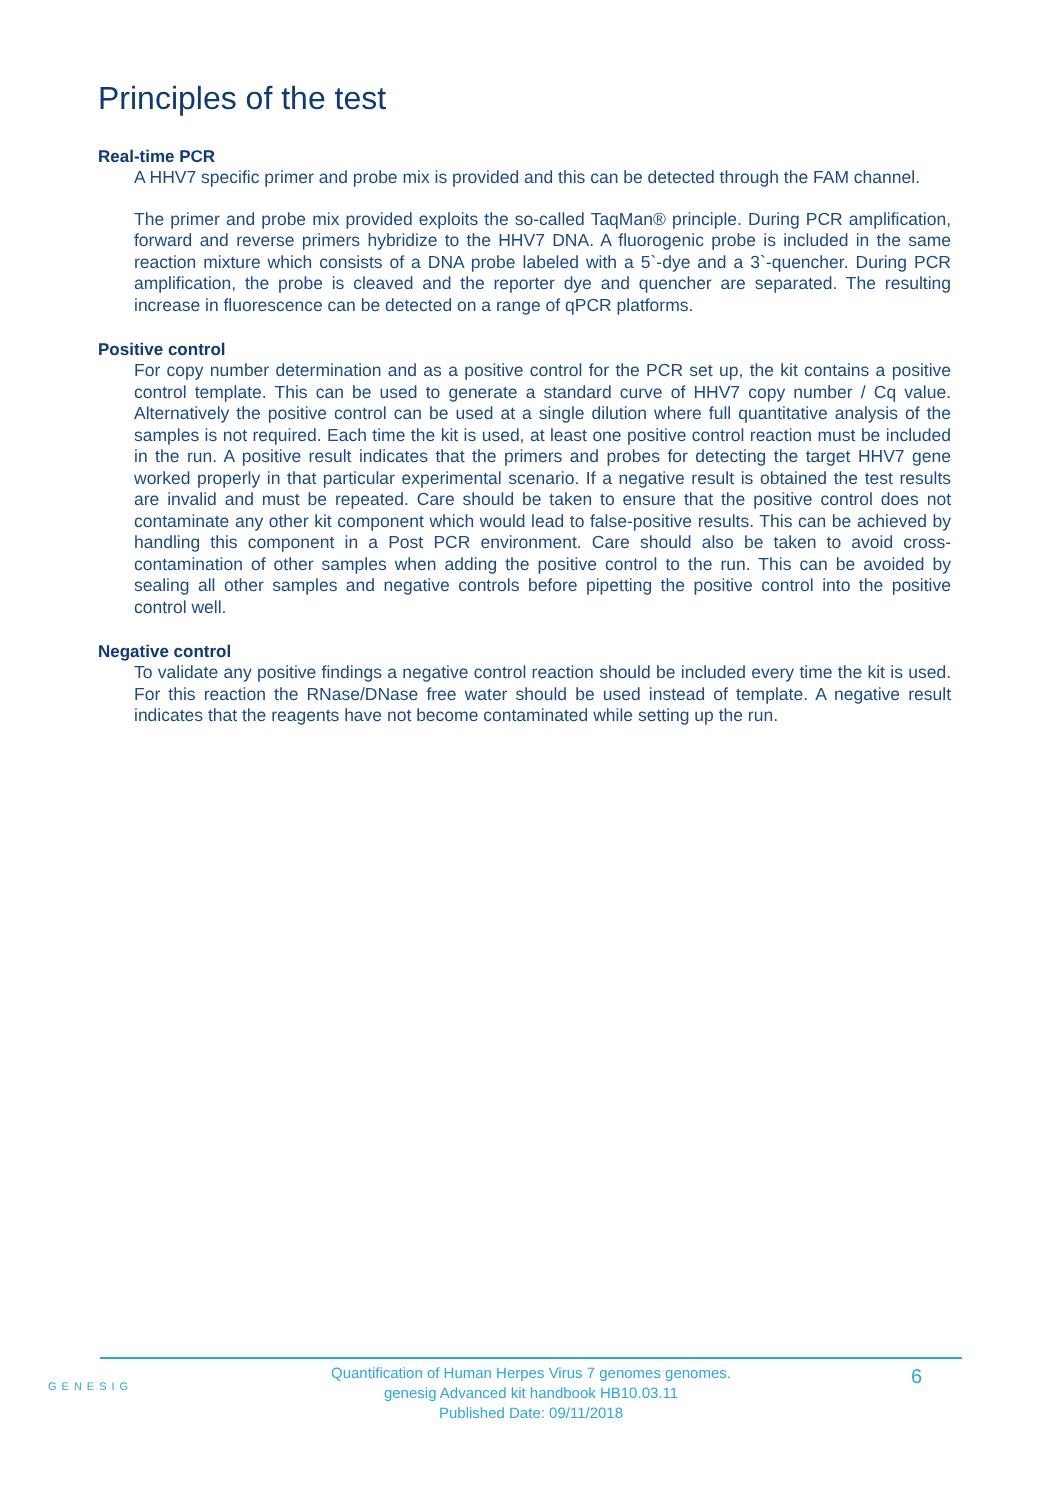Principles of the test
Real-time PCR
A HHV7 specific primer and probe mix is provided and this can be detected through the FAM channel.
The primer and probe mix provided exploits the so-called TaqMan® principle. During PCR amplification, forward and reverse primers hybridize to the HHV7 DNA. A fluorogenic probe is included in the same reaction mixture which consists of a DNA probe labeled with a 5`-dye and a 3`-quencher. During PCR amplification, the probe is cleaved and the reporter dye and quencher are separated. The resulting increase in fluorescence can be detected on a range of qPCR platforms.
Positive control
For copy number determination and as a positive control for the PCR set up, the kit contains a positive control template. This can be used to generate a standard curve of HHV7 copy number / Cq value. Alternatively the positive control can be used at a single dilution where full quantitative analysis of the samples is not required. Each time the kit is used, at least one positive control reaction must be included in the run. A positive result indicates that the primers and probes for detecting the target HHV7 gene worked properly in that particular experimental scenario. If a negative result is obtained the test results are invalid and must be repeated. Care should be taken to ensure that the positive control does not contaminate any other kit component which would lead to false-positive results. This can be achieved by handling this component in a Post PCR environment. Care should also be taken to avoid cross-contamination of other samples when adding the positive control to the run. This can be avoided by sealing all other samples and negative controls before pipetting the positive control into the positive control well.
Negative control
To validate any positive findings a negative control reaction should be included every time the kit is used. For this reaction the RNase/DNase free water should be used instead of template. A negative result indicates that the reagents have not become contaminated while setting up the run.
GENESIG
Quantification of Human Herpes Virus 7 genomes genomes.
genesig Advanced kit handbook HB10.03.11
Published Date: 09/11/2018
6